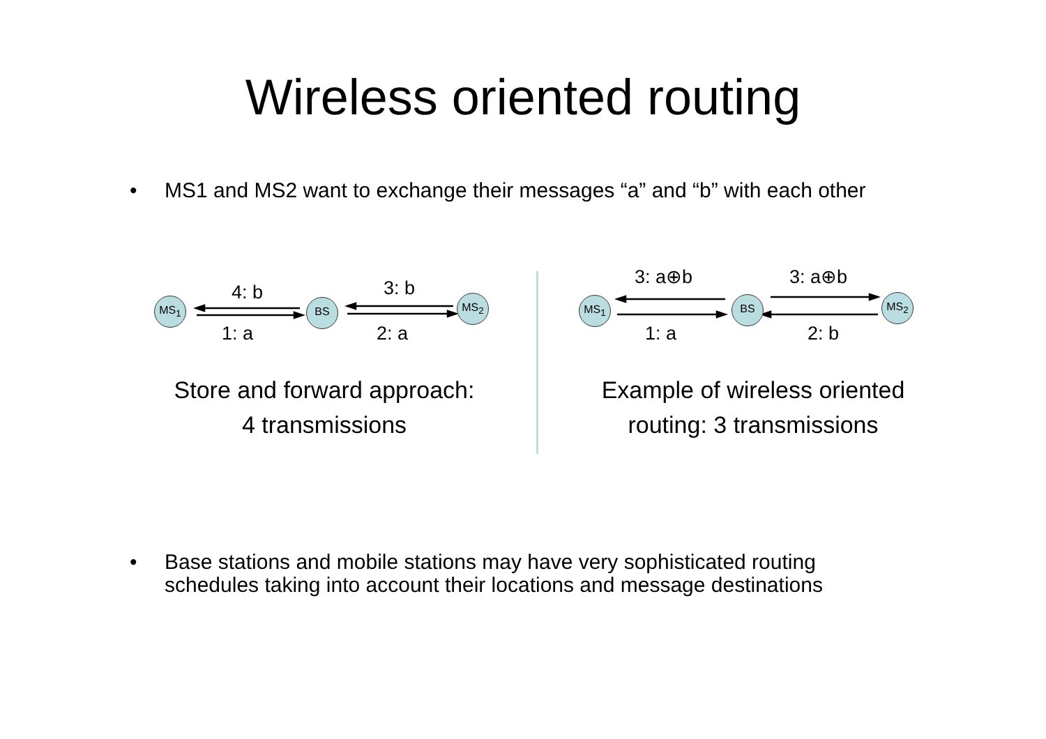Wireless oriented routing
• MS1 and MS2 want to exchange their messages “a” and “b” with each other
4: b 3: b
MS<sub>1</sub> BS MS<sub>2</sub>
1: a 2: a
Store and forward approach:
4 transmissions
3: a⊕b 3: a⊕b
MS<sub>1</sub> BS MS<sub>2</sub>
1: a 2: b
Example of wireless oriented
routing: 3 transmissions
• Base stations and mobile stations may have very sophisticated routing schedules taking into account their locations and message destinations